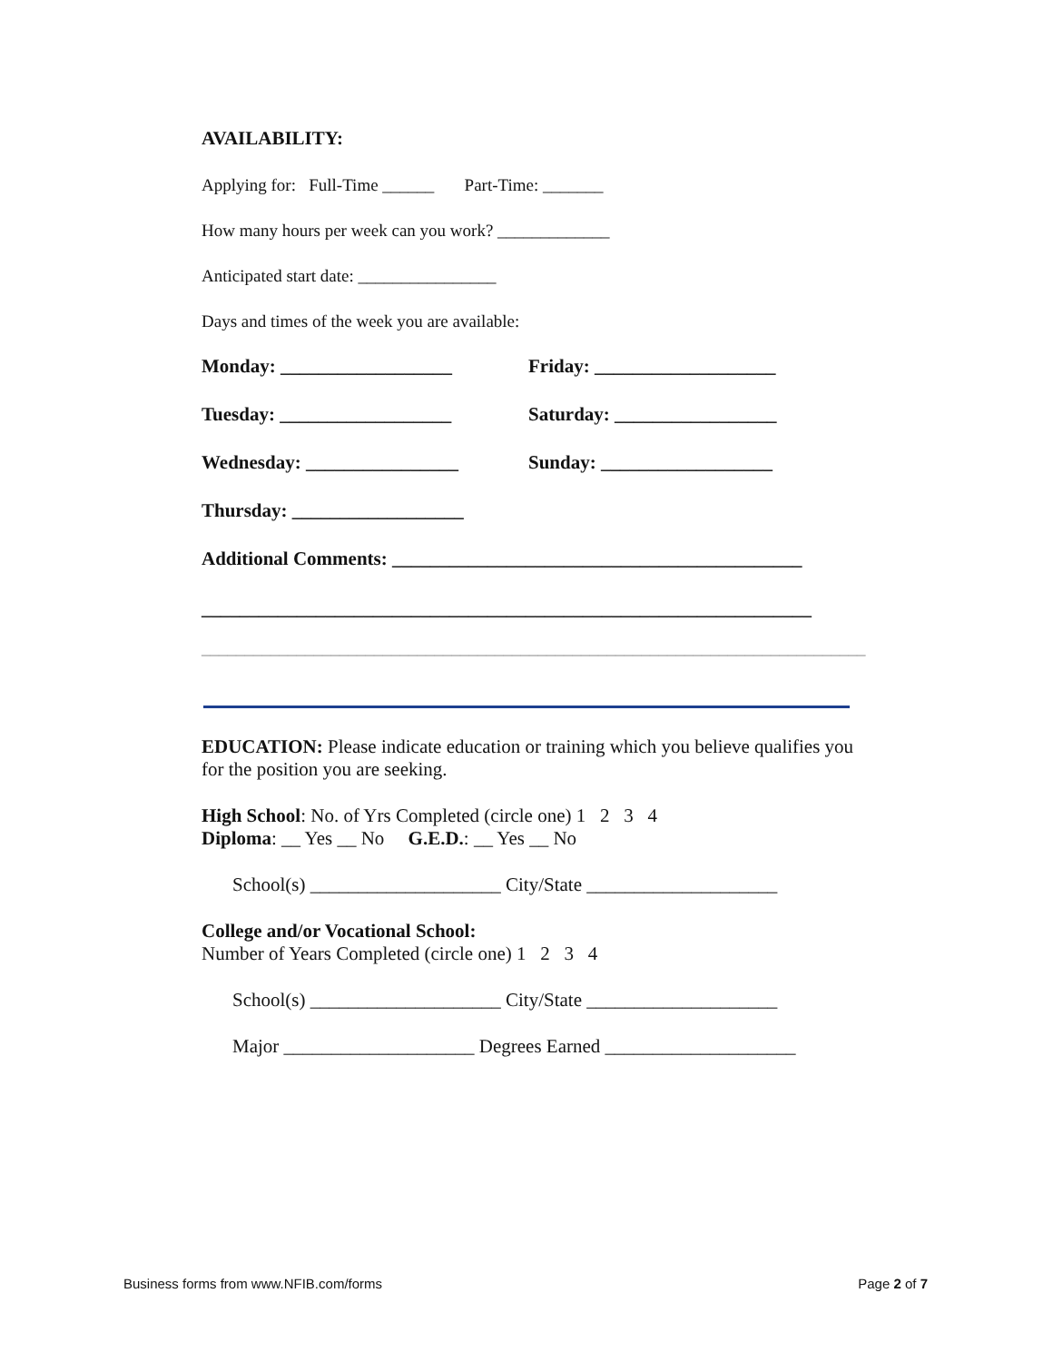AVAILABILITY:
Applying for: Full-Time ______ Part-Time: _______
How many hours per week can you work? _____________
Anticipated start date: ________________
Days and times of the week you are available:
Monday: __________________ Friday: ___________________
Tuesday: __________________ Saturday: _________________
Wednesday: ________________ Sunday: __________________
Thursday: __________________
Additional Comments: ___________________________________________
________________________________________________________________
_____________________________________________________________________________
EDUCATION: Please indicate education or training which you believe qualifies you for the position you are seeking.
High School: No. of Yrs Completed (circle one) 1 2 3 4
Diploma: __ Yes __ No G.E.D.: __ Yes __ No
School(s) ____________________ City/State ____________________
College and/or Vocational School:
Number of Years Completed (circle one) 1 2 3 4
School(s) ____________________ City/State ____________________
Major ____________________ Degrees Earned ____________________
Business forms from www.NFIB.com/forms Page 2 of 7